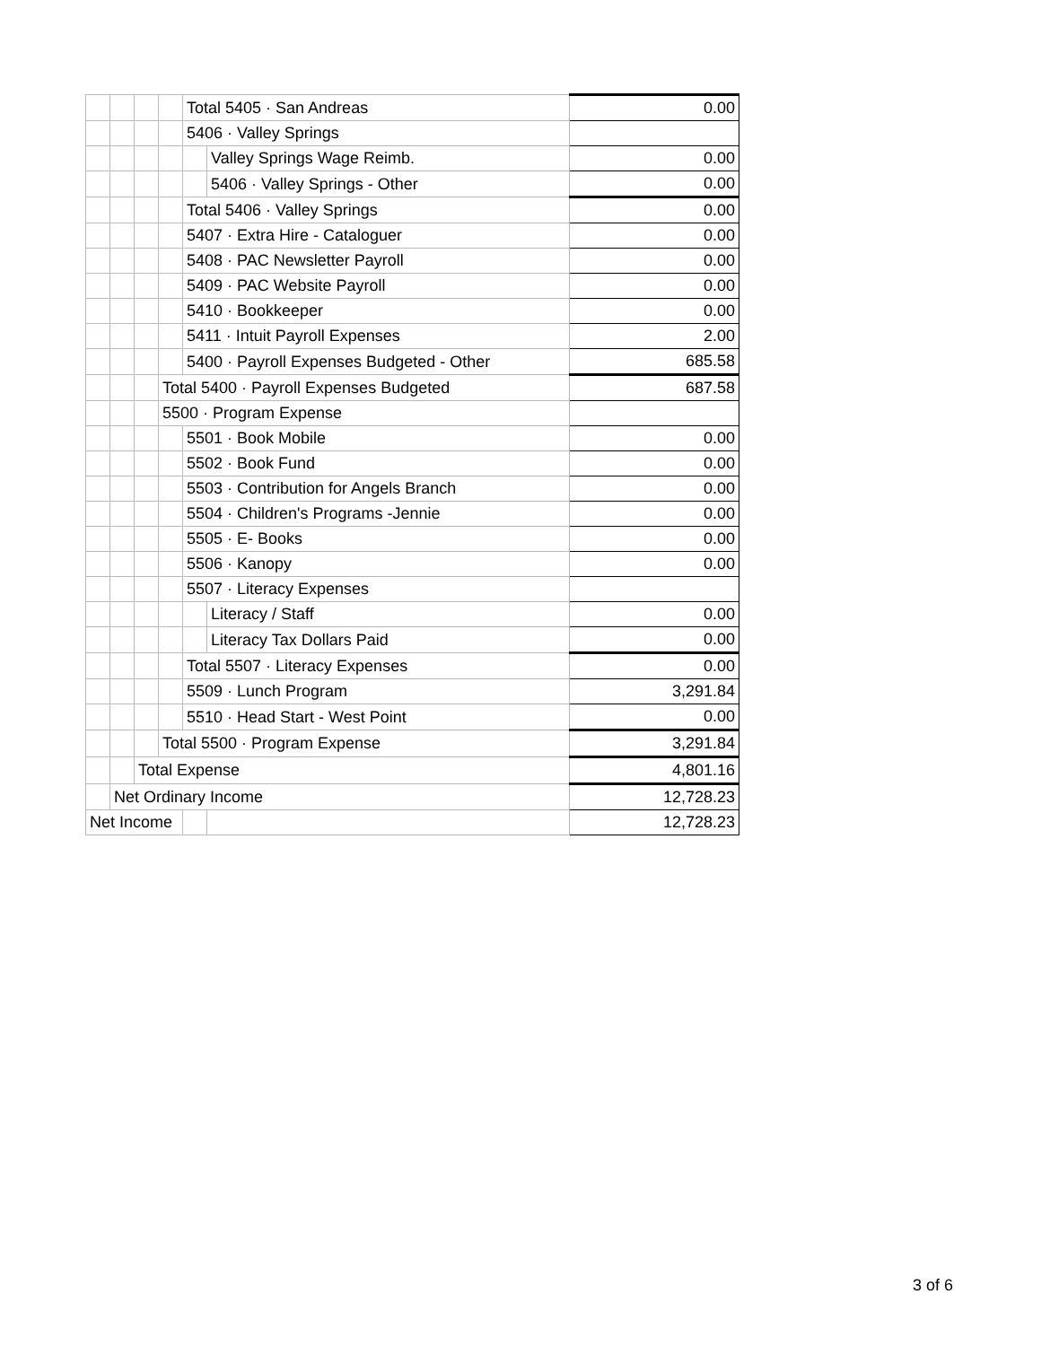| | | | | Total 5405 · San Andreas | | 0.00 |
| | | | | 5406 · Valley Springs | | |
| | | | | | Valley Springs Wage Reimb. | 0.00 |
| | | | | | 5406 · Valley Springs - Other | 0.00 |
| | | | | Total 5406 · Valley Springs | | 0.00 |
| | | | | 5407 · Extra Hire - Cataloguer | | 0.00 |
| | | | | 5408 · PAC Newsletter Payroll | | 0.00 |
| | | | | 5409 · PAC Website Payroll | | 0.00 |
| | | | | 5410 · Bookkeeper | | 0.00 |
| | | | | 5411 · Intuit Payroll Expenses | | 2.00 |
| | | | | 5400 · Payroll Expenses Budgeted - Other | | 685.58 |
| | | | Total 5400 · Payroll Expenses Budgeted | | | 687.58 |
| | | | 5500 · Program Expense | | | |
| | | | | 5501 · Book Mobile | | 0.00 |
| | | | | 5502 · Book Fund | | 0.00 |
| | | | | 5503 · Contribution for Angels Branch | | 0.00 |
| | | | | 5504 · Children's Programs -Jennie | | 0.00 |
| | | | | 5505 · E- Books | | 0.00 |
| | | | | 5506 · Kanopy | | 0.00 |
| | | | | 5507 · Literacy Expenses | | |
| | | | | | Literacy / Staff | 0.00 |
| | | | | | Literacy Tax Dollars Paid | 0.00 |
| | | | | Total 5507 · Literacy Expenses | | 0.00 |
| | | | | 5509 · Lunch Program | | 3,291.84 |
| | | | | 5510 · Head Start - West Point | | 0.00 |
| | | | Total 5500 · Program Expense | | | 3,291.84 |
| | | Total Expense | | | | 4,801.16 |
| | Net Ordinary Income | | | | | 12,728.23 |
| Net Income | | | | | | 12,728.23 |
3 of 6